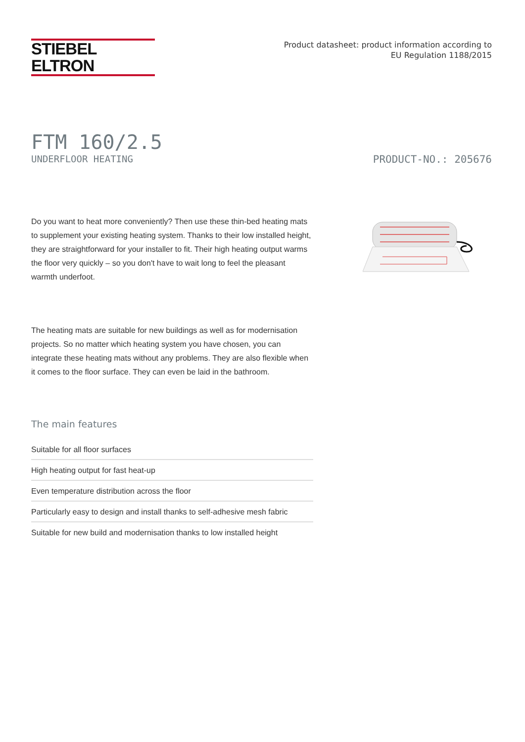STIEBEL ELTRON
Product datasheet: product information according to
EU Regulation 1188/2015
FTM 160/2.5
UNDERFLOOR HEATING PRODUCT-NO.: 205676
Do you want to heat more conveniently? Then use these thin-bed heating mats to supplement your existing heating system. Thanks to their low installed height, they are straightforward for your installer to fit. Their high heating output warms the floor very quickly – so you don't have to wait long to feel the pleasant warmth underfoot.
The heating mats are suitable for new buildings as well as for modernisation projects. So no matter which heating system you have chosen, you can integrate these heating mats without any problems. They are also flexible when it comes to the floor surface. They can even be laid in the bathroom.
The main features
Suitable for all floor surfaces
High heating output for fast heat-up
Even temperature distribution across the floor
Particularly easy to design and install thanks to self-adhesive mesh fabric
Suitable for new build and modernisation thanks to low installed height